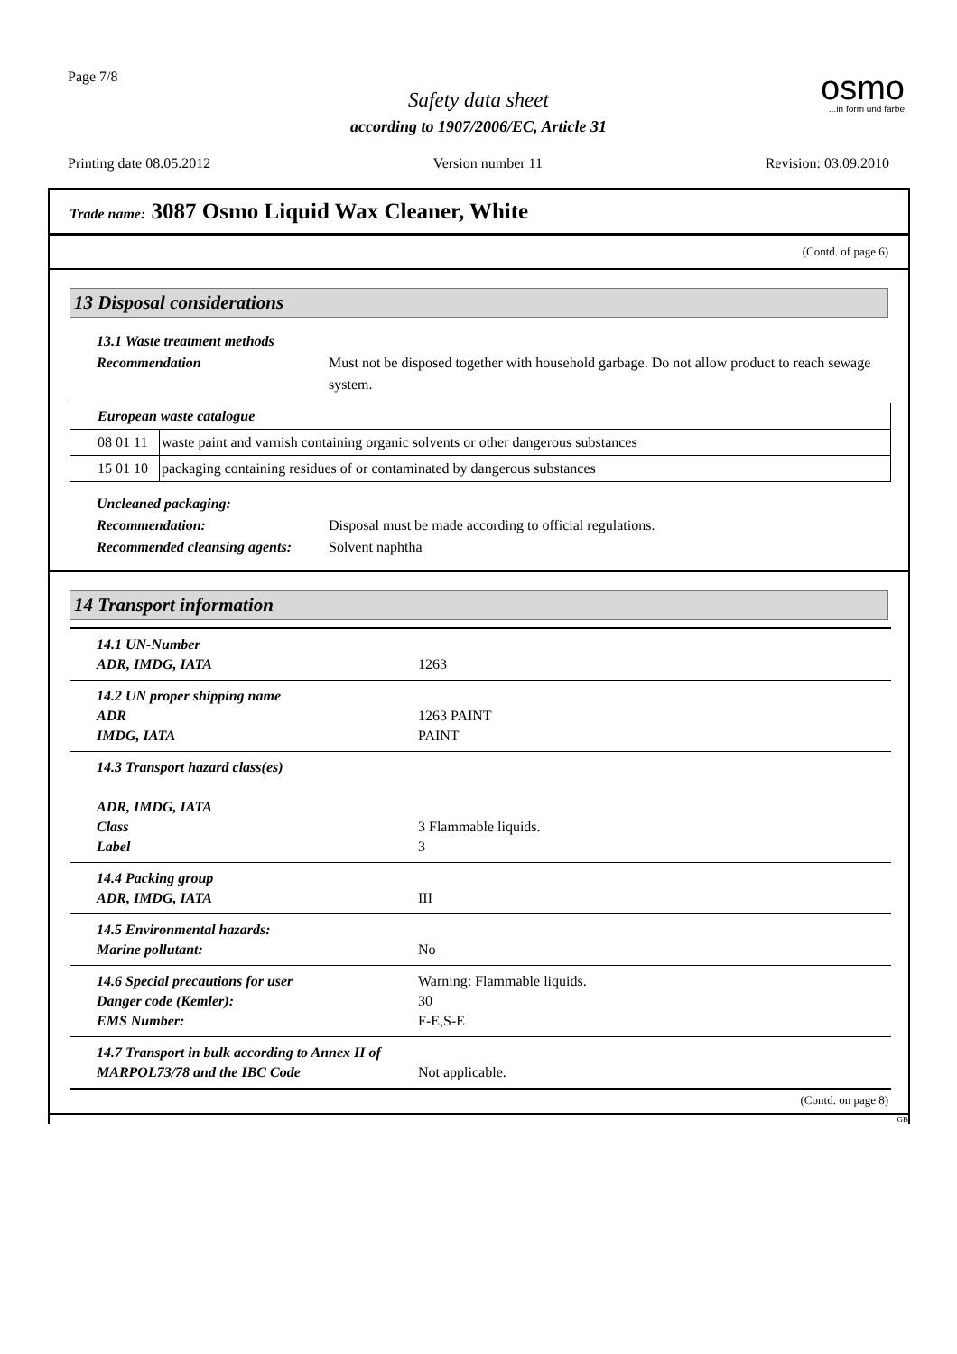Page 7/8 osmo...in form und farbe
Safety data sheet
according to 1907/2006/EC, Article 31
Printing date 08.05.2012 Version number 11 Revision: 03.09.2010
Trade name: 3087 Osmo Liquid Wax Cleaner, White
(Contd. of page 6)
13 Disposal considerations
13.1 Waste treatment methods
Recommendation Must not be disposed together with household garbage. Do not allow product to reach sewage system.
| European waste catalogue | |
| 08 01 11 | waste paint and varnish containing organic solvents or other dangerous substances |
| 15 01 10 | packaging containing residues of or contaminated by dangerous substances |
Uncleaned packaging:
Recommendation: Disposal must be made according to official regulations.
Recommended cleansing agents: Solvent naphtha
14 Transport information
| 14.1 UN-Number ADR, IMDG, IATA | 1263 |
| 14.2 UN proper shipping name ADR IMDG, IATA | 1263 PAINT PAINT |
| 14.3 Transport hazard class(es) ADR, IMDG, IATA Class Label | 3 Flammable liquids. 3 |
| 14.4 Packing group ADR, IMDG, IATA | III |
| 14.5 Environmental hazards: Marine pollutant: | No |
| 14.6 Special precautions for user Danger code (Kemler): EMS Number: | Warning: Flammable liquids. 30 F-E,S-E |
| 14.7 Transport in bulk according to Annex II of MARPOL73/78 and the IBC Code | Not applicable. |
(Contd. on page 8)
GB